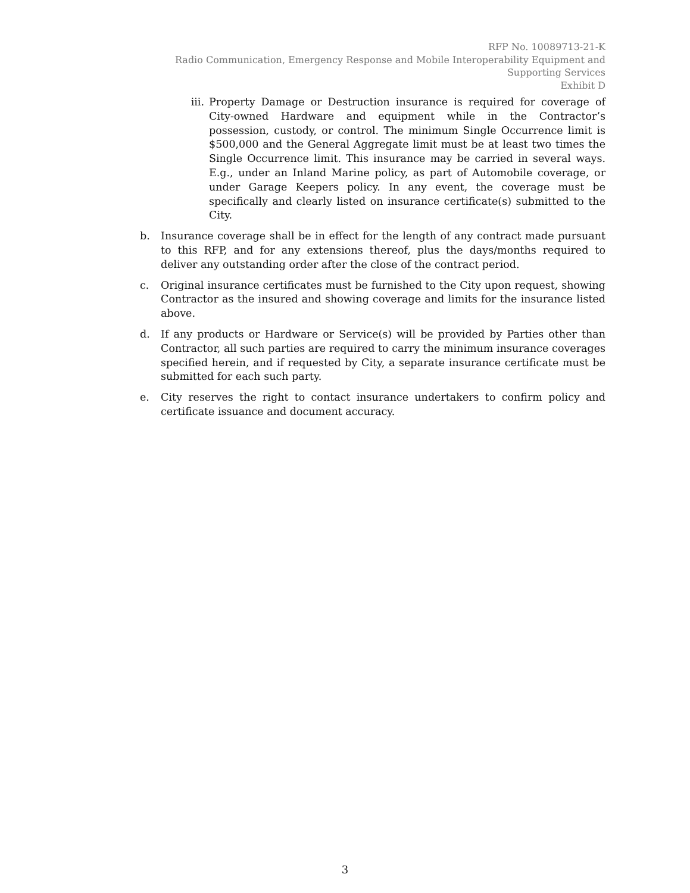RFP No. 10089713-21-K
Radio Communication, Emergency Response and Mobile Interoperability Equipment and Supporting Services
Exhibit D
iii. Property Damage or Destruction insurance is required for coverage of City-owned Hardware and equipment while in the Contractor’s possession, custody, or control. The minimum Single Occurrence limit is $500,000 and the General Aggregate limit must be at least two times the Single Occurrence limit. This insurance may be carried in several ways. E.g., under an Inland Marine policy, as part of Automobile coverage, or under Garage Keepers policy. In any event, the coverage must be specifically and clearly listed on insurance certificate(s) submitted to the City.
b. Insurance coverage shall be in effect for the length of any contract made pursuant to this RFP, and for any extensions thereof, plus the days/months required to deliver any outstanding order after the close of the contract period.
c. Original insurance certificates must be furnished to the City upon request, showing Contractor as the insured and showing coverage and limits for the insurance listed above.
d. If any products or Hardware or Service(s) will be provided by Parties other than Contractor, all such parties are required to carry the minimum insurance coverages specified herein, and if requested by City, a separate insurance certificate must be submitted for each such party.
e. City reserves the right to contact insurance undertakers to confirm policy and certificate issuance and document accuracy.
3